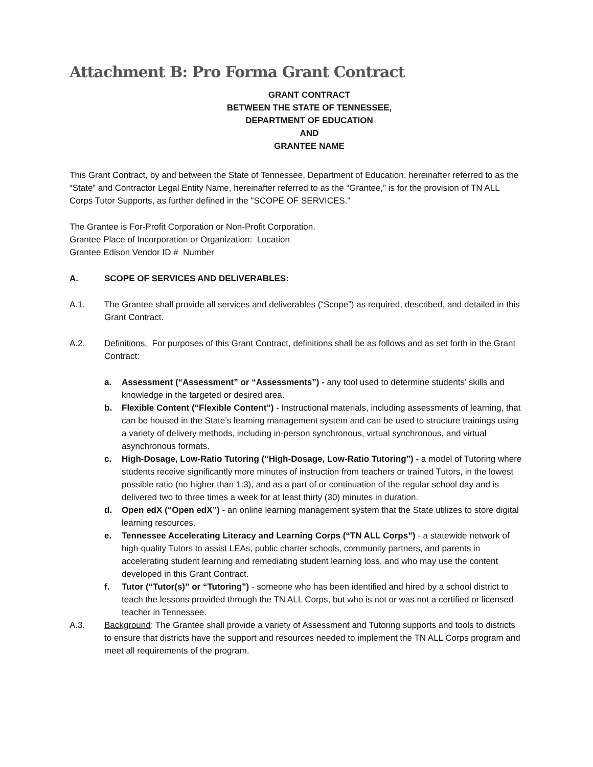Attachment B: Pro Forma Grant Contract
GRANT CONTRACT
BETWEEN THE STATE OF TENNESSEE,
DEPARTMENT OF EDUCATION
AND
GRANTEE NAME
This Grant Contract, by and between the State of Tennessee, Department of Education, hereinafter referred to as the “State” and Contractor Legal Entity Name, hereinafter referred to as the “Grantee,” is for the provision of TN ALL Corps Tutor Supports, as further defined in the "SCOPE OF SERVICES."
The Grantee is For-Profit Corporation or Non-Profit Corporation.
Grantee Place of Incorporation or Organization: Location
Grantee Edison Vendor ID # Number
A. SCOPE OF SERVICES AND DELIVERABLES:
A.1. The Grantee shall provide all services and deliverables (“Scope”) as required, described, and detailed in this Grant Contract.
A.2. Definitions. For purposes of this Grant Contract, definitions shall be as follows and as set forth in the Grant Contract:
a. Assessment (“Assessment” or “Assessments”) - any tool used to determine students’ skills and knowledge in the targeted or desired area.
b. Flexible Content (“Flexible Content”) - Instructional materials, including assessments of learning, that can be housed in the State’s learning management system and can be used to structure trainings using a variety of delivery methods, including in-person synchronous, virtual synchronous, and virtual asynchronous formats.
c. High-Dosage, Low-Ratio Tutoring (“High-Dosage, Low-Ratio Tutoring”) - a model of Tutoring where students receive significantly more minutes of instruction from teachers or trained Tutors, in the lowest possible ratio (no higher than 1:3), and as a part of or continuation of the regular school day and is delivered two to three times a week for at least thirty (30) minutes in duration.
d. Open edX (“Open edX”) - an online learning management system that the State utilizes to store digital learning resources.
e. Tennessee Accelerating Literacy and Learning Corps (“TN ALL Corps”) - a statewide network of high-quality Tutors to assist LEAs, public charter schools, community partners, and parents in accelerating student learning and remediating student learning loss, and who may use the content developed in this Grant Contract.
f. Tutor (“Tutor(s)” or “Tutoring”) - someone who has been identified and hired by a school district to teach the lessons provided through the TN ALL Corps, but who is not or was not a certified or licensed teacher in Tennessee.
A.3. Background: The Grantee shall provide a variety of Assessment and Tutoring supports and tools to districts to ensure that districts have the support and resources needed to implement the TN ALL Corps program and meet all requirements of the program.